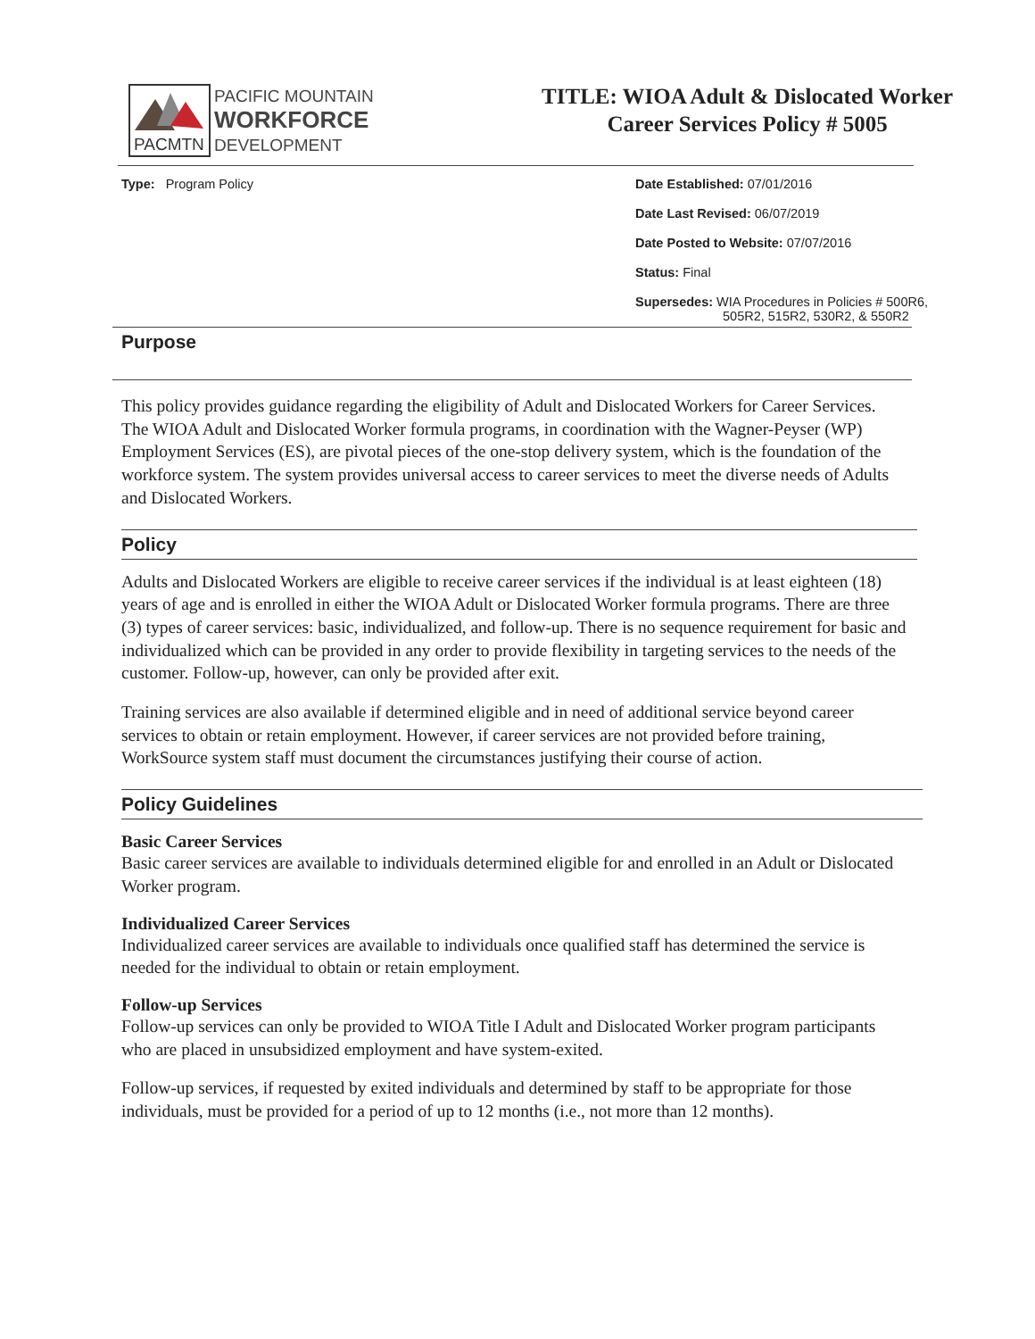PACMTN
PACIFIC MOUNTAIN
WORKFORCE
DEVELOPMENT
TITLE: WIOA Adult & Dislocated Worker
Career Services Policy # 5005
Type: Program Policy Date Established: 07/01/2016
Date Last Revised: 06/07/2019
Date Posted to Website: 07/07/2016
Status: Final
Supersedes: WIA Procedures in Policies # 500R6,
505R2, 515R2, 530R2, & 550R2
Purpose
This policy provides guidance regarding the eligibility of Adult and Dislocated Workers for Career Services. The WIOA Adult and Dislocated Worker formula programs, in coordination with the Wagner-Peyser (WP) Employment Services (ES), are pivotal pieces of the one-stop delivery system, which is the foundation of the workforce system. The system provides universal access to career services to meet the diverse needs of Adults and Dislocated Workers.
Policy
Adults and Dislocated Workers are eligible to receive career services if the individual is at least eighteen (18) years of age and is enrolled in either the WIOA Adult or Dislocated Worker formula programs. There are three (3) types of career services: basic, individualized, and follow-up. There is no sequence requirement for basic and individualized which can be provided in any order to provide flexibility in targeting services to the needs of the customer. Follow-up, however, can only be provided after exit.
Training services are also available if determined eligible and in need of additional service beyond career services to obtain or retain employment. However, if career services are not provided before training, WorkSource system staff must document the circumstances justifying their course of action.
Policy Guidelines
Basic Career Services
Basic career services are available to individuals determined eligible for and enrolled in an Adult or Dislocated Worker program.
Individualized Career Services
Individualized career services are available to individuals once qualified staff has determined the service is needed for the individual to obtain or retain employment.
Follow-up Services
Follow-up services can only be provided to WIOA Title I Adult and Dislocated Worker program participants who are placed in unsubsidized employment and have system-exited.
Follow-up services, if requested by exited individuals and determined by staff to be appropriate for those individuals, must be provided for a period of up to 12 months (i.e., not more than 12 months).